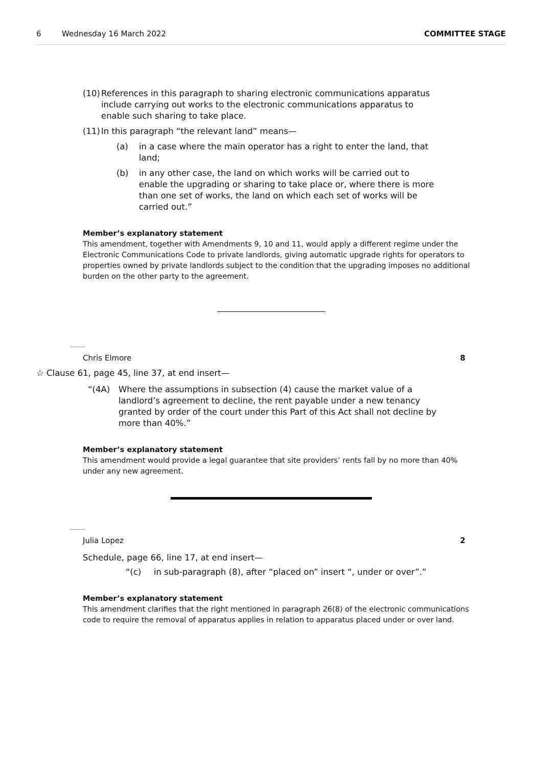6 Wednesday 16 March 2022 COMMITTEE STAGE
(10) References in this paragraph to sharing electronic communications apparatus include carrying out works to the electronic communications apparatus to enable such sharing to take place.
(11) In this paragraph “the relevant land” means—
(a) in a case where the main operator has a right to enter the land, that land;
(b) in any other case, the land on which works will be carried out to enable the upgrading or sharing to take place or, where there is more than one set of works, the land on which each set of works will be carried out.”
Member’s explanatory statement
This amendment, together with Amendments 9, 10 and 11, would apply a different regime under the Electronic Communications Code to private landlords, giving automatic upgrade rights for operators to properties owned by private landlords subject to the condition that the upgrading imposes no additional burden on the other party to the agreement.
Chris Elmore 8
☆ Clause 61, page 45, line 37, at end insert—
“(4A) Where the assumptions in subsection (4) cause the market value of a landlord’s agreement to decline, the rent payable under a new tenancy granted by order of the court under this Part of this Act shall not decline by more than 40%.”
Member’s explanatory statement
This amendment would provide a legal guarantee that site providers’ rents fall by no more than 40% under any new agreement.
Julia Lopez 2
Schedule, page 66, line 17, at end insert—
“(c) in sub-paragraph (8), after “placed on” insert “, under or over”.”
Member’s explanatory statement
This amendment clarifies that the right mentioned in paragraph 26(8) of the electronic communications code to require the removal of apparatus applies in relation to apparatus placed under or over land.